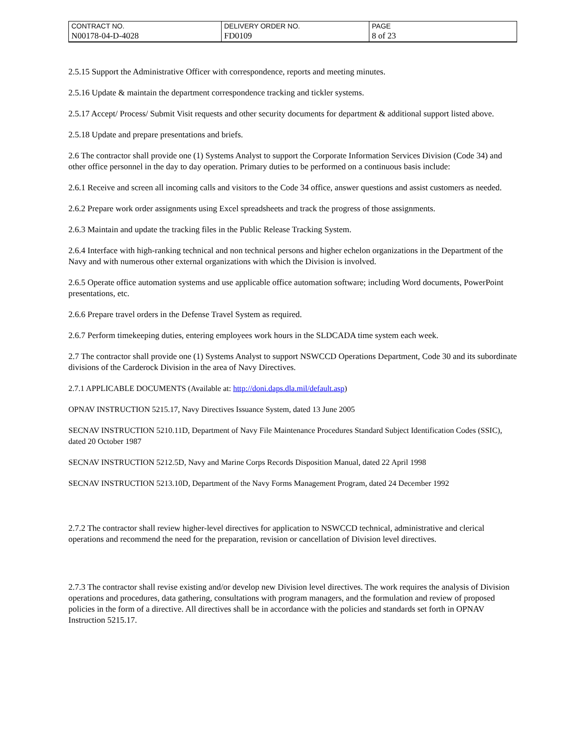| CONTRACT NO. | DELIVERY ORDER NO. | PAGE |
| N00178-04-D-4028 | FD0109 | 8 of 23 |
2.5.15 Support the Administrative Officer with correspondence, reports and meeting minutes.
2.5.16 Update & maintain the department correspondence tracking and tickler systems.
2.5.17 Accept/ Process/ Submit Visit requests and other security documents for department & additional support listed above.
2.5.18 Update and prepare presentations and briefs.
2.6 The contractor shall provide one (1) Systems Analyst to support the Corporate Information Services Division (Code 34) and other office personnel in the day to day operation. Primary duties to be performed on a continuous basis include:
2.6.1 Receive and screen all incoming calls and visitors to the Code 34 office, answer questions and assist customers as needed.
2.6.2 Prepare work order assignments using Excel spreadsheets and track the progress of those assignments.
2.6.3 Maintain and update the tracking files in the Public Release Tracking System.
2.6.4 Interface with high-ranking technical and non technical persons and higher echelon organizations in the Department of the Navy and with numerous other external organizations with which the Division is involved.
2.6.5 Operate office automation systems and use applicable office automation software; including Word documents, PowerPoint presentations, etc.
2.6.6 Prepare travel orders in the Defense Travel System as required.
2.6.7 Perform timekeeping duties, entering employees work hours in the SLDCADA time system each week.
2.7 The contractor shall provide one (1) Systems Analyst to support NSWCCD Operations Department, Code 30 and its subordinate divisions of the Carderock Division in the area of Navy Directives.
2.7.1 APPLICABLE DOCUMENTS (Available at: http://doni.daps.dla.mil/default.asp)
OPNAV INSTRUCTION 5215.17, Navy Directives Issuance System, dated 13 June 2005
SECNAV INSTRUCTION 5210.11D, Department of Navy File Maintenance Procedures Standard Subject Identification Codes (SSIC), dated 20 October 1987
SECNAV INSTRUCTION 5212.5D, Navy and Marine Corps Records Disposition Manual, dated 22 April 1998
SECNAV INSTRUCTION 5213.10D, Department of the Navy Forms Management Program, dated 24 December 1992
2.7.2 The contractor shall review higher-level directives for application to NSWCCD technical, administrative and clerical operations and recommend the need for the preparation, revision or cancellation of Division level directives.
2.7.3 The contractor shall revise existing and/or develop new Division level directives. The work requires the analysis of Division operations and procedures, data gathering, consultations with program managers, and the formulation and review of proposed policies in the form of a directive. All directives shall be in accordance with the policies and standards set forth in OPNAV Instruction 5215.17.